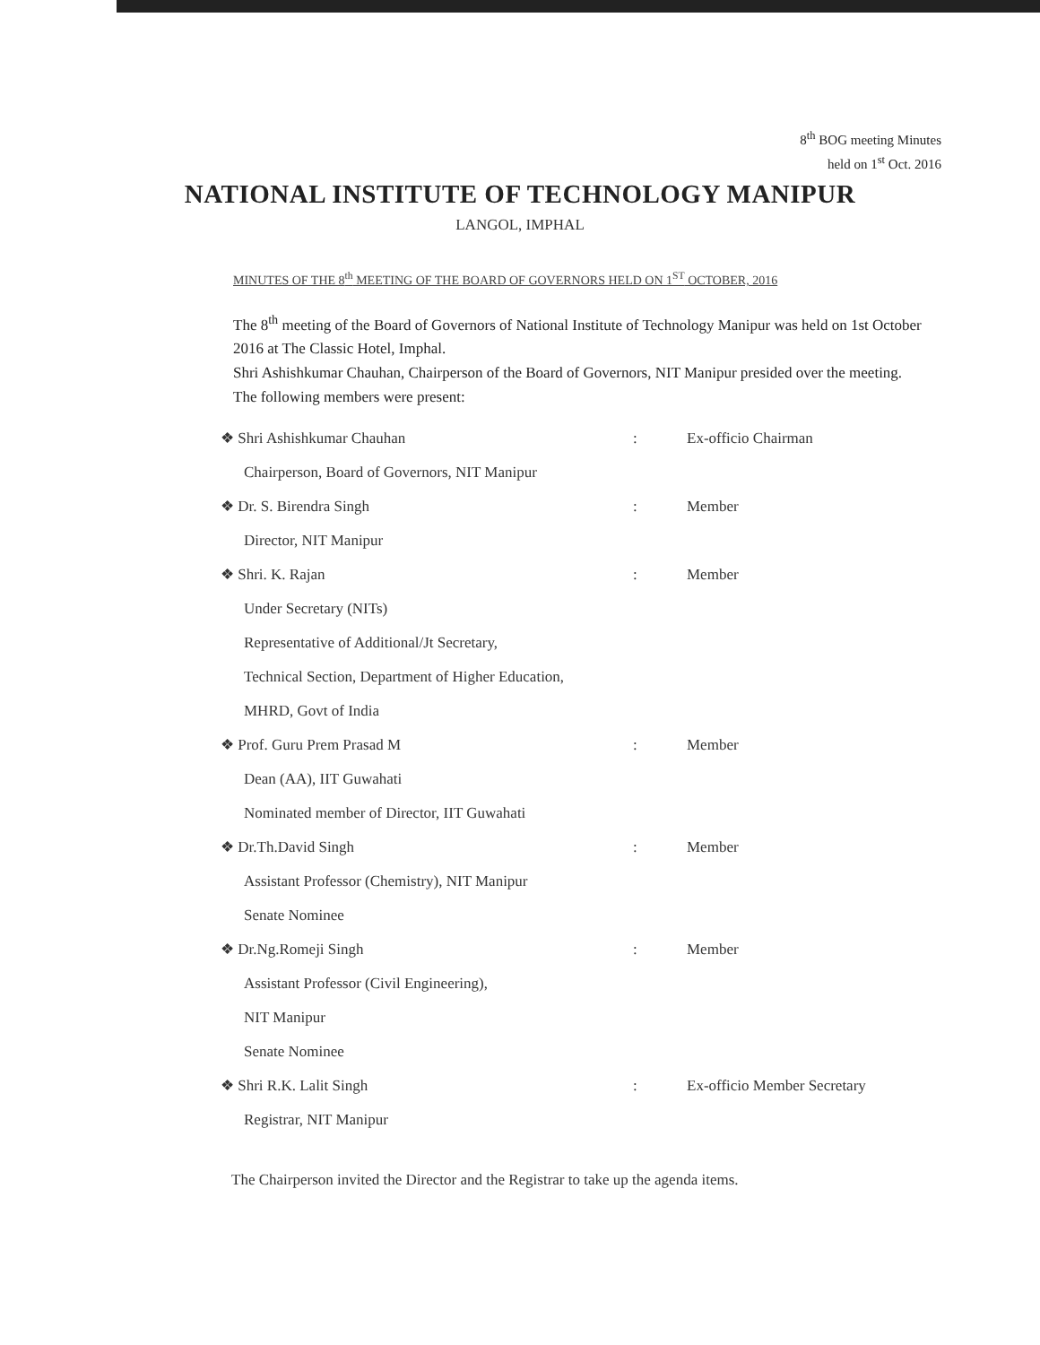8<sup>th</sup> BOG meeting Minutes
held on 1<sup>st</sup> Oct. 2016
NATIONAL INSTITUTE OF TECHNOLOGY MANIPUR
LANGOL, IMPHAL
MINUTES OF THE 8<sup>th</sup> MEETING OF THE BOARD OF GOVERNORS HELD ON 1<sup>ST</sup> OCTOBER, 2016
The 8<sup>th</sup> meeting of the Board of Governors of National Institute of Technology Manipur was held on 1st October 2016 at The Classic Hotel, Imphal.
Shri Ashishkumar Chauhan, Chairperson of the Board of Governors, NIT Manipur presided over the meeting.
The following members were present:
❖ Shri Ashishkumar Chauhan : Ex-officio Chairman
Chairperson, Board of Governors, NIT Manipur
❖ Dr. S. Birendra Singh : Member
Director, NIT Manipur
❖ Shri. K. Rajan : Member
Under Secretary (NITs)
Representative of Additional/Jt Secretary,
Technical Section, Department of Higher Education,
MHRD, Govt of India
❖ Prof. Guru Prem Prasad M : Member
Dean (AA), IIT Guwahati
Nominated member of Director, IIT Guwahati
❖ Dr.Th.David Singh : Member
Assistant Professor (Chemistry), NIT Manipur
Senate Nominee
❖ Dr.Ng.Romeji Singh : Member
Assistant Professor (Civil Engineering),
NIT Manipur
Senate Nominee
❖ Shri R.K. Lalit Singh : Ex-officio Member Secretary
Registrar, NIT Manipur
The Chairperson invited the Director and the Registrar to take up the agenda items.